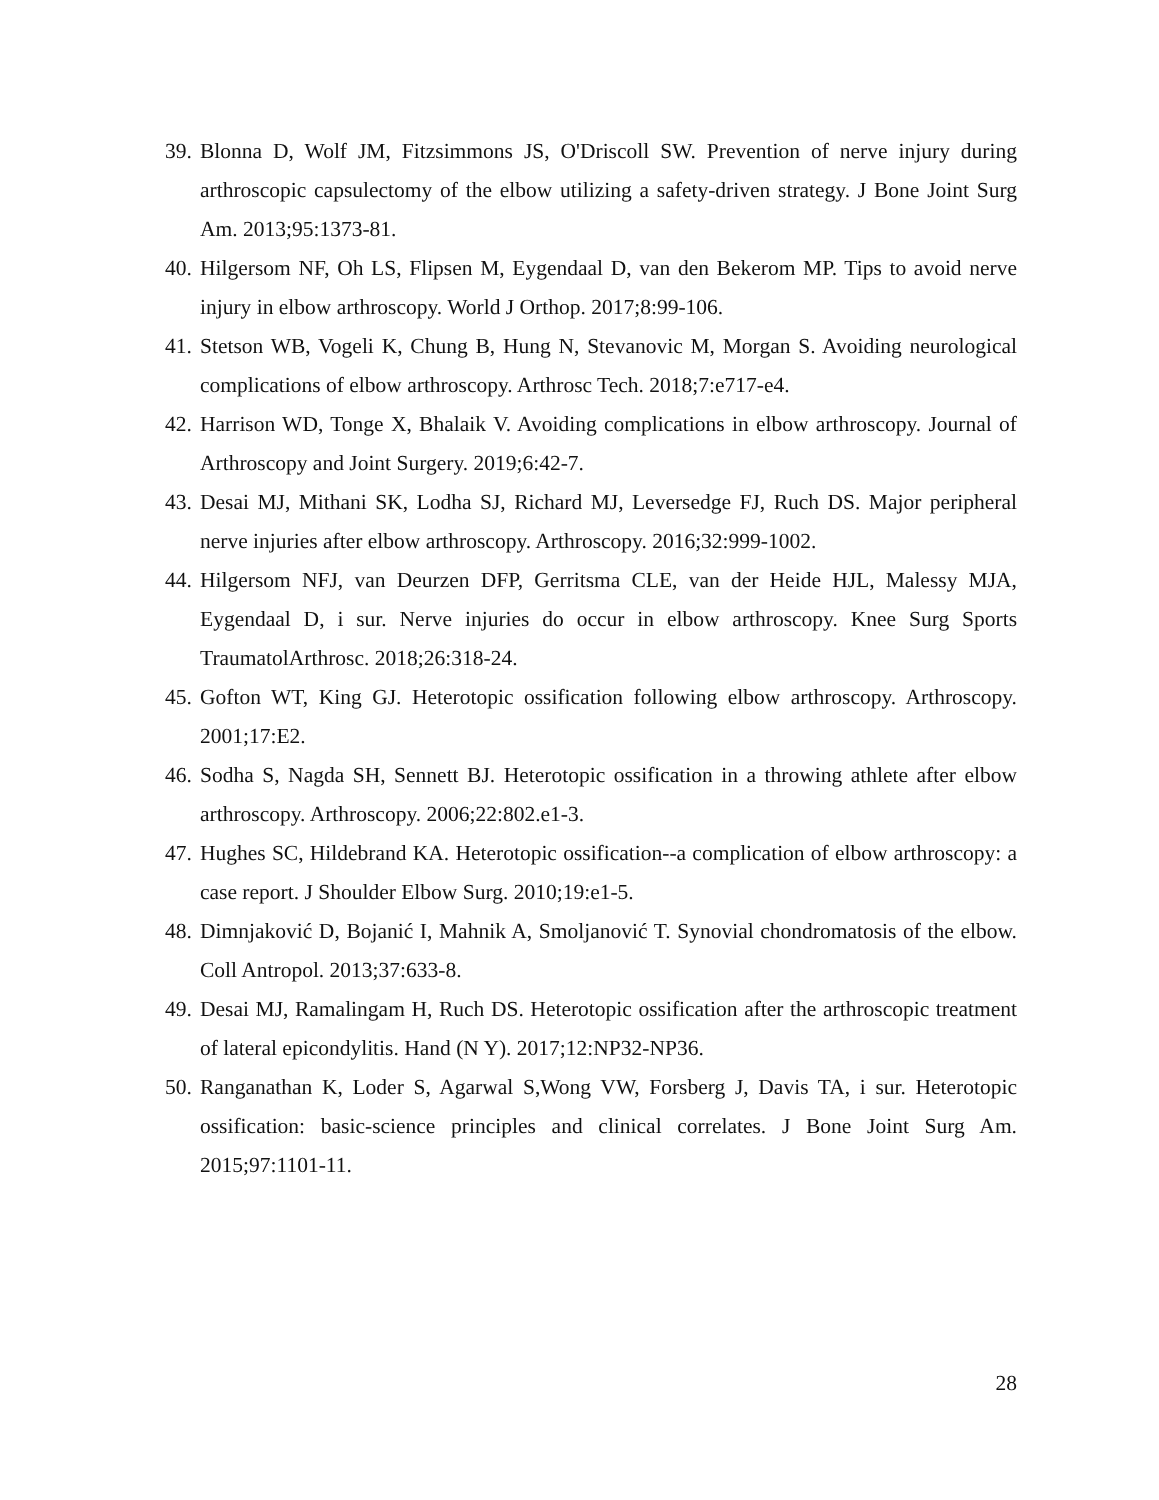39. Blonna D, Wolf JM, Fitzsimmons JS, O'Driscoll SW. Prevention of nerve injury during arthroscopic capsulectomy of the elbow utilizing a safety-driven strategy. J Bone Joint Surg Am. 2013;95:1373-81.
40. Hilgersom NF, Oh LS, Flipsen M, Eygendaal D, van den Bekerom MP. Tips to avoid nerve injury in elbow arthroscopy. World J Orthop. 2017;8:99-106.
41. Stetson WB, Vogeli K, Chung B, Hung N, Stevanovic M, Morgan S. Avoiding neurological complications of elbow arthroscopy. Arthrosc Tech. 2018;7:e717-e4.
42. Harrison WD, Tonge X, Bhalaik V. Avoiding complications in elbow arthroscopy. Journal of Arthroscopy and Joint Surgery. 2019;6:42-7.
43. Desai MJ, Mithani SK, Lodha SJ, Richard MJ, Leversedge FJ, Ruch DS. Major peripheral nerve injuries after elbow arthroscopy. Arthroscopy. 2016;32:999-1002.
44. Hilgersom NFJ, van Deurzen DFP, Gerritsma CLE, van der Heide HJL, Malessy MJA, Eygendaal D, i sur. Nerve injuries do occur in elbow arthroscopy. Knee Surg Sports TraumatolArthrosc. 2018;26:318-24.
45. Gofton WT, King GJ. Heterotopic ossification following elbow arthroscopy. Arthroscopy. 2001;17:E2.
46. Sodha S, Nagda SH, Sennett BJ. Heterotopic ossification in a throwing athlete after elbow arthroscopy. Arthroscopy. 2006;22:802.e1-3.
47. Hughes SC, Hildebrand KA. Heterotopic ossification--a complication of elbow arthroscopy: a case report. J Shoulder Elbow Surg. 2010;19:e1-5.
48. Dimnjaković D, Bojanić I, Mahnik A, Smoljanović T. Synovial chondromatosis of the elbow. Coll Antropol. 2013;37:633-8.
49. Desai MJ, Ramalingam H, Ruch DS. Heterotopic ossification after the arthroscopic treatment of lateral epicondylitis. Hand (N Y). 2017;12:NP32-NP36.
50. Ranganathan K, Loder S, Agarwal S,Wong VW, Forsberg J, Davis TA, i sur. Heterotopic ossification: basic-science principles and clinical correlates. J Bone Joint Surg Am. 2015;97:1101-11.
28